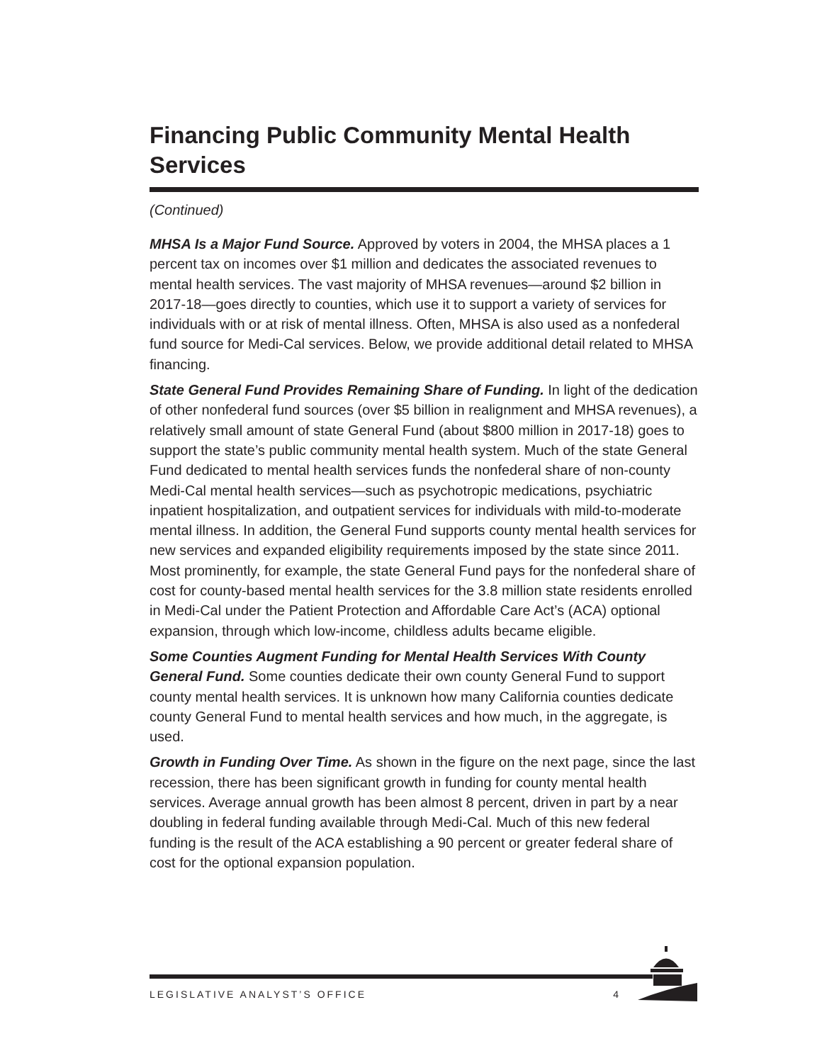Financing Public Community Mental Health Services
(Continued)
MHSA Is a Major Fund Source. Approved by voters in 2004, the MHSA places a 1 percent tax on incomes over $1 million and dedicates the associated revenues to mental health services. The vast majority of MHSA revenues—around $2 billion in 2017-18—goes directly to counties, which use it to support a variety of services for individuals with or at risk of mental illness. Often, MHSA is also used as a nonfederal fund source for Medi-Cal services. Below, we provide additional detail related to MHSA financing.
State General Fund Provides Remaining Share of Funding. In light of the dedication of other nonfederal fund sources (over $5 billion in realignment and MHSA revenues), a relatively small amount of state General Fund (about $800 million in 2017-18) goes to support the state’s public community mental health system. Much of the state General Fund dedicated to mental health services funds the nonfederal share of non-county Medi-Cal mental health services—such as psychotropic medications, psychiatric inpatient hospitalization, and outpatient services for individuals with mild-to-moderate mental illness. In addition, the General Fund supports county mental health services for new services and expanded eligibility requirements imposed by the state since 2011. Most prominently, for example, the state General Fund pays for the nonfederal share of cost for county-based mental health services for the 3.8 million state residents enrolled in Medi-Cal under the Patient Protection and Affordable Care Act’s (ACA) optional expansion, through which low-income, childless adults became eligible.
Some Counties Augment Funding for Mental Health Services With County General Fund. Some counties dedicate their own county General Fund to support county mental health services. It is unknown how many California counties dedicate county General Fund to mental health services and how much, in the aggregate, is used.
Growth in Funding Over Time. As shown in the figure on the next page, since the last recession, there has been significant growth in funding for county mental health services. Average annual growth has been almost 8 percent, driven in part by a near doubling in federal funding available through Medi-Cal. Much of this new federal funding is the result of the ACA establishing a 90 percent or greater federal share of cost for the optional expansion population.
LEGISLATIVE ANALYST’S OFFICE 4